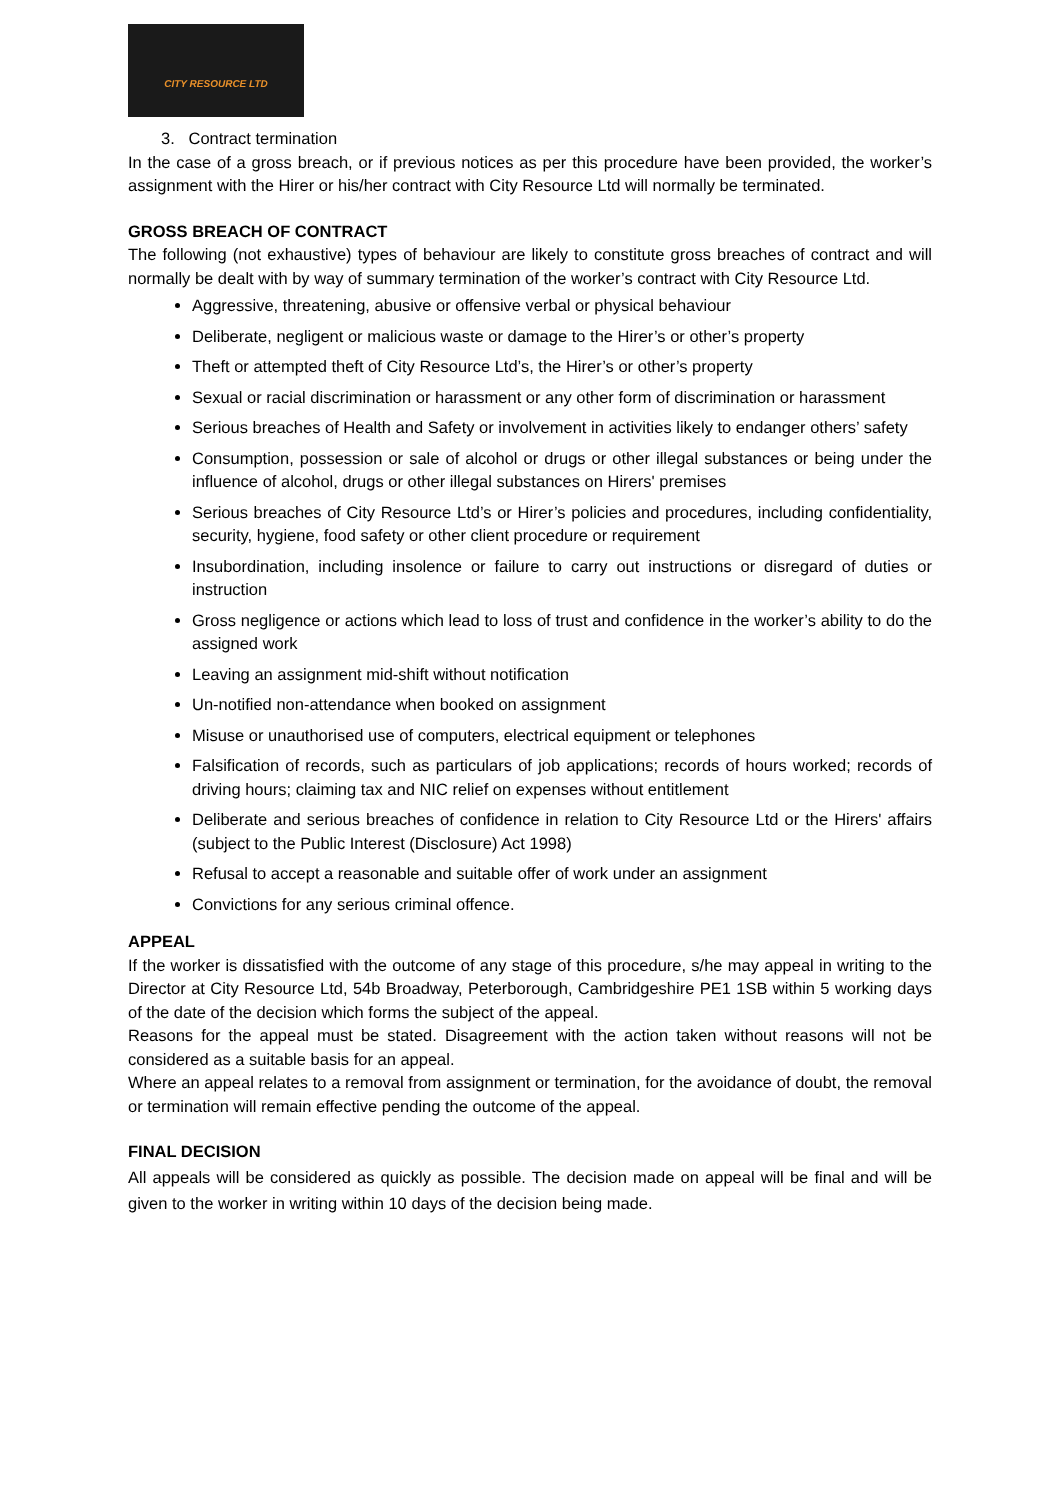CITY RESOURCE LTD
3. Contract termination
In the case of a gross breach, or if previous notices as per this procedure have been provided, the worker’s assignment with the Hirer or his/her contract with City Resource Ltd will normally be terminated.
GROSS BREACH OF CONTRACT
The following (not exhaustive) types of behaviour are likely to constitute gross breaches of contract and will normally be dealt with by way of summary termination of the worker’s contract with City Resource Ltd.
Aggressive, threatening, abusive or offensive verbal or physical behaviour
Deliberate, negligent or malicious waste or damage to the Hirer’s or other’s property
Theft or attempted theft of City Resource Ltd’s, the Hirer’s or other’s property
Sexual or racial discrimination or harassment or any other form of discrimination or harassment
Serious breaches of Health and Safety or involvement in activities likely to endanger others’ safety
Consumption, possession or sale of alcohol or drugs or other illegal substances or being under the influence of alcohol, drugs or other illegal substances on Hirers' premises
Serious breaches of City Resource Ltd’s or Hirer’s policies and procedures, including confidentiality, security, hygiene, food safety or other client procedure or requirement
Insubordination, including insolence or failure to carry out instructions or disregard of duties or instruction
Gross negligence or actions which lead to loss of trust and confidence in the worker’s ability to do the assigned work
Leaving an assignment mid-shift without notification
Un-notified non-attendance when booked on assignment
Misuse or unauthorised use of computers, electrical equipment or telephones
Falsification of records, such as particulars of job applications; records of hours worked; records of driving hours; claiming tax and NIC relief on expenses without entitlement
Deliberate and serious breaches of confidence in relation to City Resource Ltd or the Hirers' affairs (subject to the Public Interest (Disclosure) Act 1998)
Refusal to accept a reasonable and suitable offer of work under an assignment
Convictions for any serious criminal offence.
APPEAL
If the worker is dissatisfied with the outcome of any stage of this procedure, s/he may appeal in writing to the Director at City Resource Ltd, 54b Broadway, Peterborough, Cambridgeshire PE1 1SB within 5 working days of the date of the decision which forms the subject of the appeal.
Reasons for the appeal must be stated. Disagreement with the action taken without reasons will not be considered as a suitable basis for an appeal.
Where an appeal relates to a removal from assignment or termination, for the avoidance of doubt, the removal or termination will remain effective pending the outcome of the appeal.
FINAL DECISION
All appeals will be considered as quickly as possible. The decision made on appeal will be final and will be given to the worker in writing within 10 days of the decision being made.